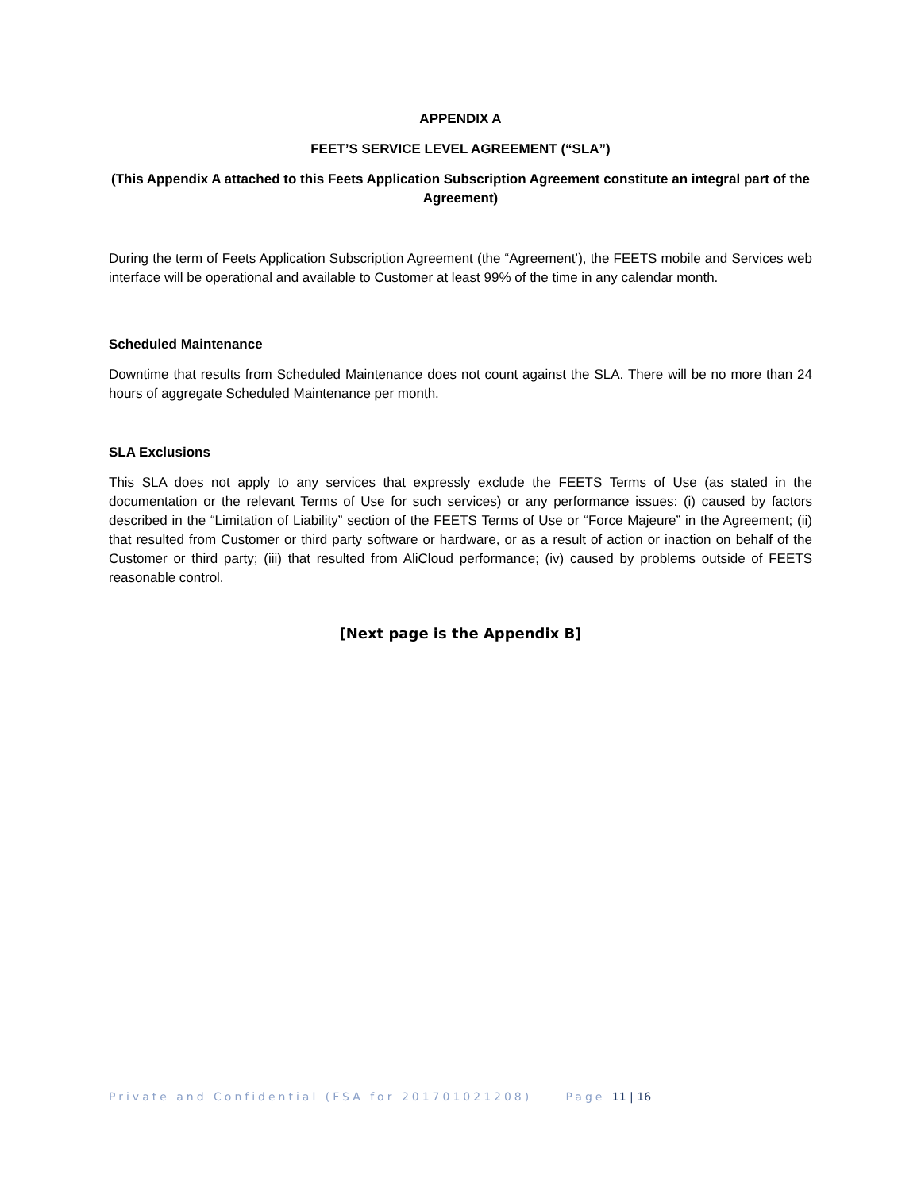APPENDIX A
FEET’S SERVICE LEVEL AGREEMENT (“SLA”)
(This Appendix A attached to this Feets Application Subscription Agreement constitute an integral part of the Agreement)
During the term of Feets Application Subscription Agreement (the “Agreement’), the FEETS mobile and Services web interface will be operational and available to Customer at least 99% of the time in any calendar month.
Scheduled Maintenance
Downtime that results from Scheduled Maintenance does not count against the SLA. There will be no more than 24 hours of aggregate Scheduled Maintenance per month.
SLA Exclusions
This SLA does not apply to any services that expressly exclude the FEETS Terms of Use (as stated in the documentation or the relevant Terms of Use for such services) or any performance issues: (i) caused by factors described in the “Limitation of Liability” section of the FEETS Terms of Use or “Force Majeure” in the Agreement; (ii) that resulted from Customer or third party software or hardware, or as a result of action or inaction on behalf of the Customer or third party; (iii) that resulted from AliCloud performance; (iv) caused by problems outside of FEETS reasonable control.
[Next page is the Appendix B]
Private and Confidential (FSA for 201701021208) Page 11 | 16